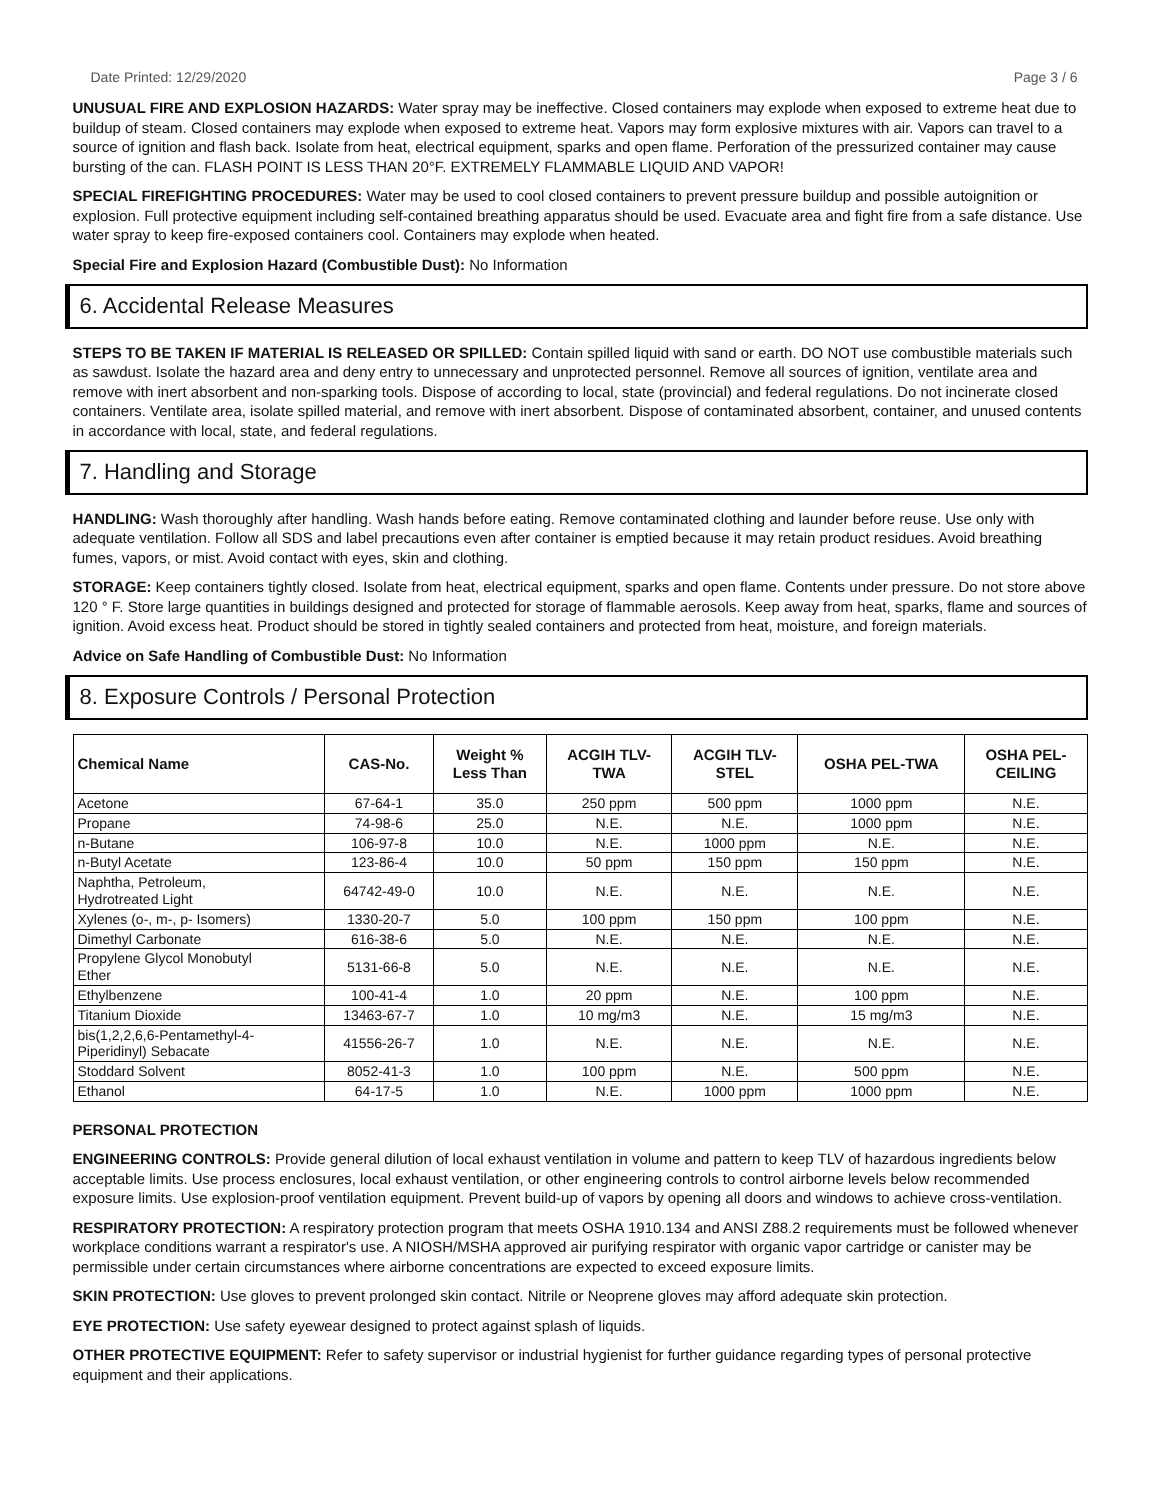Date Printed: 12/29/2020 Page 3 / 6
UNUSUAL FIRE AND EXPLOSION HAZARDS: Water spray may be ineffective. Closed containers may explode when exposed to extreme heat due to buildup of steam. Closed containers may explode when exposed to extreme heat. Vapors may form explosive mixtures with air. Vapors can travel to a source of ignition and flash back. Isolate from heat, electrical equipment, sparks and open flame. Perforation of the pressurized container may cause bursting of the can. FLASH POINT IS LESS THAN 20°F. EXTREMELY FLAMMABLE LIQUID AND VAPOR!
SPECIAL FIREFIGHTING PROCEDURES: Water may be used to cool closed containers to prevent pressure buildup and possible autoignition or explosion. Full protective equipment including self-contained breathing apparatus should be used. Evacuate area and fight fire from a safe distance. Use water spray to keep fire-exposed containers cool. Containers may explode when heated.
Special Fire and Explosion Hazard (Combustible Dust): No Information
6. Accidental Release Measures
STEPS TO BE TAKEN IF MATERIAL IS RELEASED OR SPILLED: Contain spilled liquid with sand or earth. DO NOT use combustible materials such as sawdust. Isolate the hazard area and deny entry to unnecessary and unprotected personnel. Remove all sources of ignition, ventilate area and remove with inert absorbent and non-sparking tools. Dispose of according to local, state (provincial) and federal regulations. Do not incinerate closed containers. Ventilate area, isolate spilled material, and remove with inert absorbent. Dispose of contaminated absorbent, container, and unused contents in accordance with local, state, and federal regulations.
7. Handling and Storage
HANDLING: Wash thoroughly after handling. Wash hands before eating. Remove contaminated clothing and launder before reuse. Use only with adequate ventilation. Follow all SDS and label precautions even after container is emptied because it may retain product residues. Avoid breathing fumes, vapors, or mist. Avoid contact with eyes, skin and clothing.
STORAGE: Keep containers tightly closed. Isolate from heat, electrical equipment, sparks and open flame. Contents under pressure. Do not store above 120 ° F. Store large quantities in buildings designed and protected for storage of flammable aerosols. Keep away from heat, sparks, flame and sources of ignition. Avoid excess heat. Product should be stored in tightly sealed containers and protected from heat, moisture, and foreign materials.
Advice on Safe Handling of Combustible Dust: No Information
8. Exposure Controls / Personal Protection
| Chemical Name | CAS-No. | Weight % Less Than | ACGIH TLV- TWA | ACGIH TLV- STEL | OSHA PEL-TWA | OSHA PEL- CEILING |
| --- | --- | --- | --- | --- | --- | --- |
| Acetone | 67-64-1 | 35.0 | 250 ppm | 500 ppm | 1000 ppm | N.E. |
| Propane | 74-98-6 | 25.0 | N.E. | N.E. | 1000 ppm | N.E. |
| n-Butane | 106-97-8 | 10.0 | N.E. | 1000 ppm | N.E. | N.E. |
| n-Butyl Acetate | 123-86-4 | 10.0 | 50 ppm | 150 ppm | 150 ppm | N.E. |
| Naphtha, Petroleum, Hydrotreated Light | 64742-49-0 | 10.0 | N.E. | N.E. | N.E. | N.E. |
| Xylenes (o-, m-, p- Isomers) | 1330-20-7 | 5.0 | 100 ppm | 150 ppm | 100 ppm | N.E. |
| Dimethyl Carbonate | 616-38-6 | 5.0 | N.E. | N.E. | N.E. | N.E. |
| Propylene Glycol Monobutyl Ether | 5131-66-8 | 5.0 | N.E. | N.E. | N.E. | N.E. |
| Ethylbenzene | 100-41-4 | 1.0 | 20 ppm | N.E. | 100 ppm | N.E. |
| Titanium Dioxide | 13463-67-7 | 1.0 | 10 mg/m3 | N.E. | 15 mg/m3 | N.E. |
| bis(1,2,2,6,6-Pentamethyl-4- Piperidinyl) Sebacate | 41556-26-7 | 1.0 | N.E. | N.E. | N.E. | N.E. |
| Stoddard Solvent | 8052-41-3 | 1.0 | 100 ppm | N.E. | 500 ppm | N.E. |
| Ethanol | 64-17-5 | 1.0 | N.E. | 1000 ppm | 1000 ppm | N.E. |
PERSONAL PROTECTION
ENGINEERING CONTROLS: Provide general dilution of local exhaust ventilation in volume and pattern to keep TLV of hazardous ingredients below acceptable limits. Use process enclosures, local exhaust ventilation, or other engineering controls to control airborne levels below recommended exposure limits. Use explosion-proof ventilation equipment. Prevent build-up of vapors by opening all doors and windows to achieve cross-ventilation.
RESPIRATORY PROTECTION: A respiratory protection program that meets OSHA 1910.134 and ANSI Z88.2 requirements must be followed whenever workplace conditions warrant a respirator's use. A NIOSH/MSHA approved air purifying respirator with organic vapor cartridge or canister may be permissible under certain circumstances where airborne concentrations are expected to exceed exposure limits.
SKIN PROTECTION: Use gloves to prevent prolonged skin contact. Nitrile or Neoprene gloves may afford adequate skin protection.
EYE PROTECTION: Use safety eyewear designed to protect against splash of liquids.
OTHER PROTECTIVE EQUIPMENT: Refer to safety supervisor or industrial hygienist for further guidance regarding types of personal protective equipment and their applications.